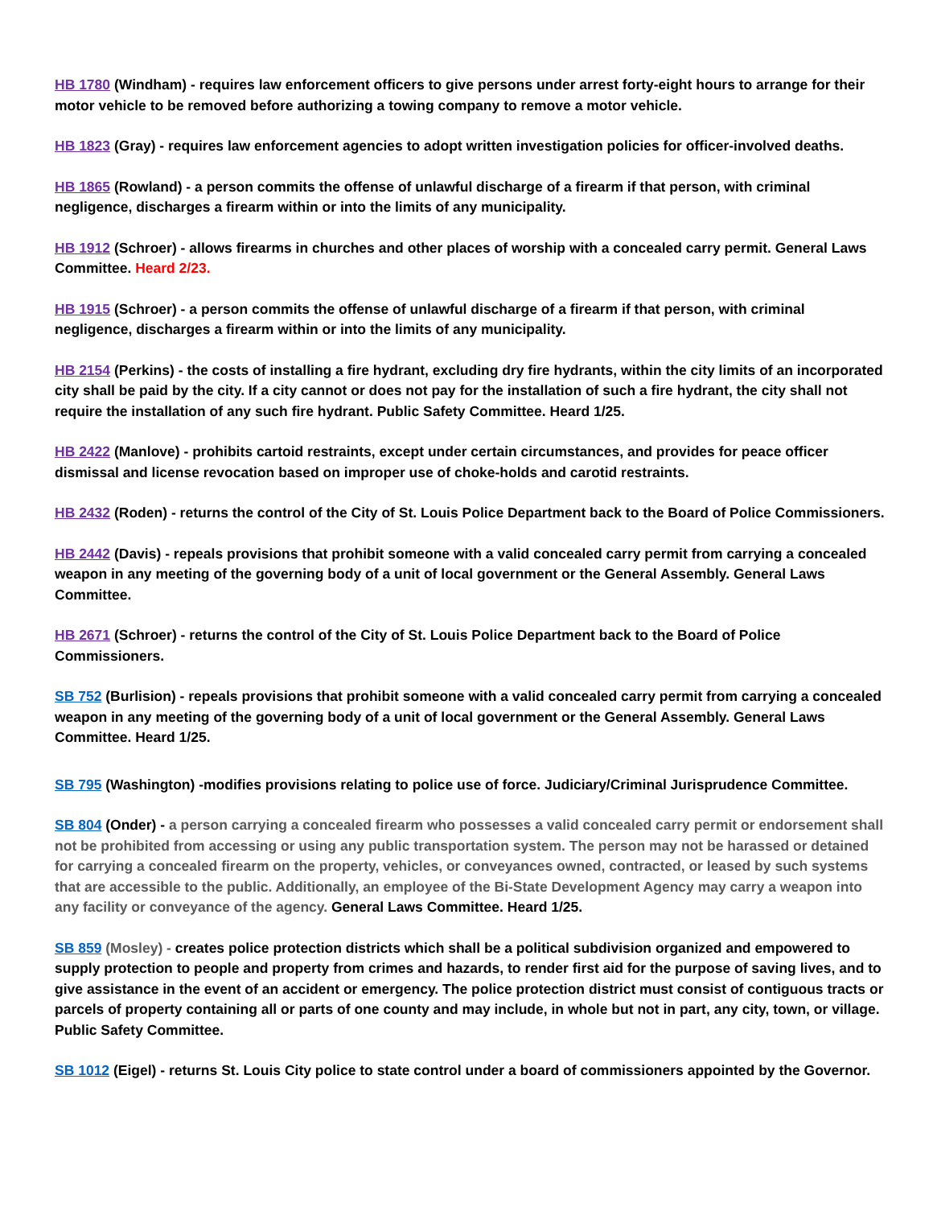HB 1780 (Windham) - requires law enforcement officers to give persons under arrest forty-eight hours to arrange for their motor vehicle to be removed before authorizing a towing company to remove a motor vehicle.
HB 1823 (Gray) - requires law enforcement agencies to adopt written investigation policies for officer-involved deaths.
HB 1865 (Rowland) - a person commits the offense of unlawful discharge of a firearm if that person, with criminal negligence, discharges a firearm within or into the limits of any municipality.
HB 1912 (Schroer) - allows firearms in churches and other places of worship with a concealed carry permit. General Laws Committee. Heard 2/23.
HB 1915 (Schroer) - a person commits the offense of unlawful discharge of a firearm if that person, with criminal negligence, discharges a firearm within or into the limits of any municipality.
HB 2154 (Perkins) - the costs of installing a fire hydrant, excluding dry fire hydrants, within the city limits of an incorporated city shall be paid by the city. If a city cannot or does not pay for the installation of such a fire hydrant, the city shall not require the installation of any such fire hydrant. Public Safety Committee. Heard 1/25.
HB 2422 (Manlove) - prohibits cartoid restraints, except under certain circumstances, and provides for peace officer dismissal and license revocation based on improper use of choke-holds and carotid restraints.
HB 2432 (Roden) - returns the control of the City of St. Louis Police Department back to the Board of Police Commissioners.
HB 2442 (Davis) - repeals provisions that prohibit someone with a valid concealed carry permit from carrying a concealed weapon in any meeting of the governing body of a unit of local government or the General Assembly. General Laws Committee.
HB 2671 (Schroer) - returns the control of the City of St. Louis Police Department back to the Board of Police Commissioners.
SB 752 (Burlision) - repeals provisions that prohibit someone with a valid concealed carry permit from carrying a concealed weapon in any meeting of the governing body of a unit of local government or the General Assembly. General Laws Committee. Heard 1/25.
SB 795 (Washington) -modifies provisions relating to police use of force. Judiciary/Criminal Jurisprudence Committee.
SB 804 (Onder) - a person carrying a concealed firearm who possesses a valid concealed carry permit or endorsement shall not be prohibited from accessing or using any public transportation system. The person may not be harassed or detained for carrying a concealed firearm on the property, vehicles, or conveyances owned, contracted, or leased by such systems that are accessible to the public. Additionally, an employee of the Bi-State Development Agency may carry a weapon into any facility or conveyance of the agency. General Laws Committee. Heard 1/25.
SB 859 (Mosley) - creates police protection districts which shall be a political subdivision organized and empowered to supply protection to people and property from crimes and hazards, to render first aid for the purpose of saving lives, and to give assistance in the event of an accident or emergency. The police protection district must consist of contiguous tracts or parcels of property containing all or parts of one county and may include, in whole but not in part, any city, town, or village. Public Safety Committee.
SB 1012 (Eigel) - returns St. Louis City police to state control under a board of commissioners appointed by the Governor.